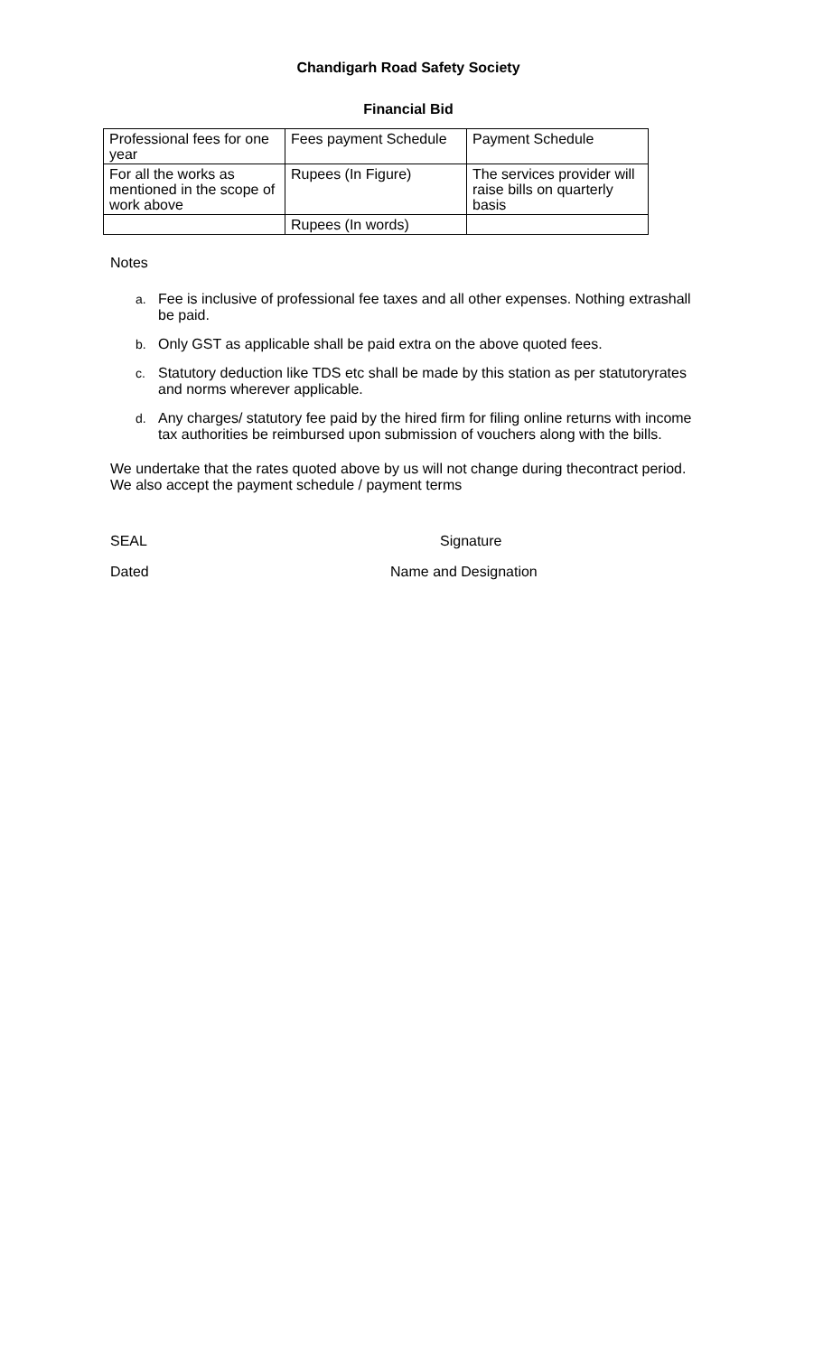Chandigarh Road Safety Society
Financial Bid
| Professional fees for one year | Fees payment Schedule | Payment Schedule |
| For all the works as mentioned in the scope of work above | Rupees (In Figure) | The services provider will raise bills on quarterly basis |
| | Rupees (In words) | |
Notes
a. Fee is inclusive of professional fee taxes and all other expenses. Nothing extrashall be paid.
b. Only GST as applicable shall be paid extra on the above quoted fees.
c. Statutory deduction like TDS etc shall be made by this station as per statutoryrates and norms wherever applicable.
d. Any charges/ statutory fee paid by the hired firm for filing online returns with income tax authorities be reimbursed upon submission of vouchers along with the bills.
We undertake that the rates quoted above by us will not change during thecontract period. We also accept the payment schedule / payment terms
SEAL Signature
Dated Name and Designation